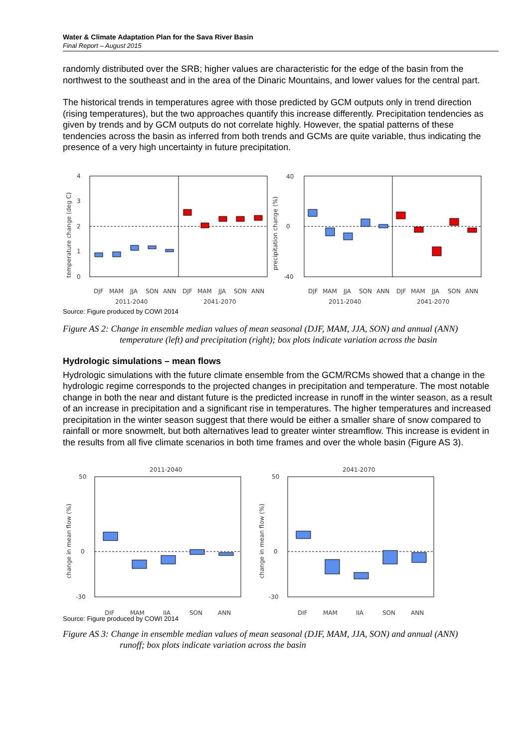Water & Climate Adaptation Plan for the Sava River Basin
Final Report – August 2015
randomly distributed over the SRB; higher values are characteristic for the edge of the basin from the northwest to the southeast and in the area of the Dinaric Mountains, and lower values for the central part.
The historical trends in temperatures agree with those predicted by GCM outputs only in trend direction (rising temperatures), but the two approaches quantify this increase differently. Precipitation tendencies as given by trends and by GCM outputs do not correlate highly. However, the spatial patterns of these tendencies across the basin as inferred from both trends and GCMs are quite variable, thus indicating the presence of a very high uncertainty in future precipitation.
4
3
2
1
0
temperature change (deg C)
DJF
MAM
JJA
SON
ANN
DJF
MAM
JJA
SON
ANN
2011-2040
2041-2070
precipitation change (%)
40
0
-40
DJF
MAM
JJA
SON
ANN
DJF
MAM
JJA
SON
ANN
2011-2040
2041-2070
Source: Figure produced by COWI 2014
Figure AS 2: Change in ensemble median values of mean seasonal (DJF, MAM, JJA, SON) and annual (ANN)
temperature (left) and precipitation (right); box plots indicate variation across the basin
Hydrologic simulations – mean flows
Hydrologic simulations with the future climate ensemble from the GCM/RCMs showed that a change in the hydrologic regime corresponds to the projected changes in precipitation and temperature. The most notable change in both the near and distant future is the predicted increase in runoff in the winter season, as a result of an increase in precipitation and a significant rise in temperatures. The higher temperatures and increased precipitation in the winter season suggest that there would be either a smaller share of snow compared to rainfall or more snowmelt, but both alternatives lead to greater winter streamflow. This increase is evident in the results from all five climate scenarios in both time frames and over the whole basin (Figure AS 3).
2011-2040
2041-2070
50
0
-30
50
0
-30
change in mean flow (%)
change in mean flow (%)
DJF
MAM
JJA
SON
ANN
DJF
MAM
JJA
SON
ANN
Source: Figure produced by COWI 2014
Figure AS 3: Change in ensemble median values of mean seasonal (DJF, MAM, JJA, SON) and annual (ANN)
runoff; box plots indicate variation across the basin